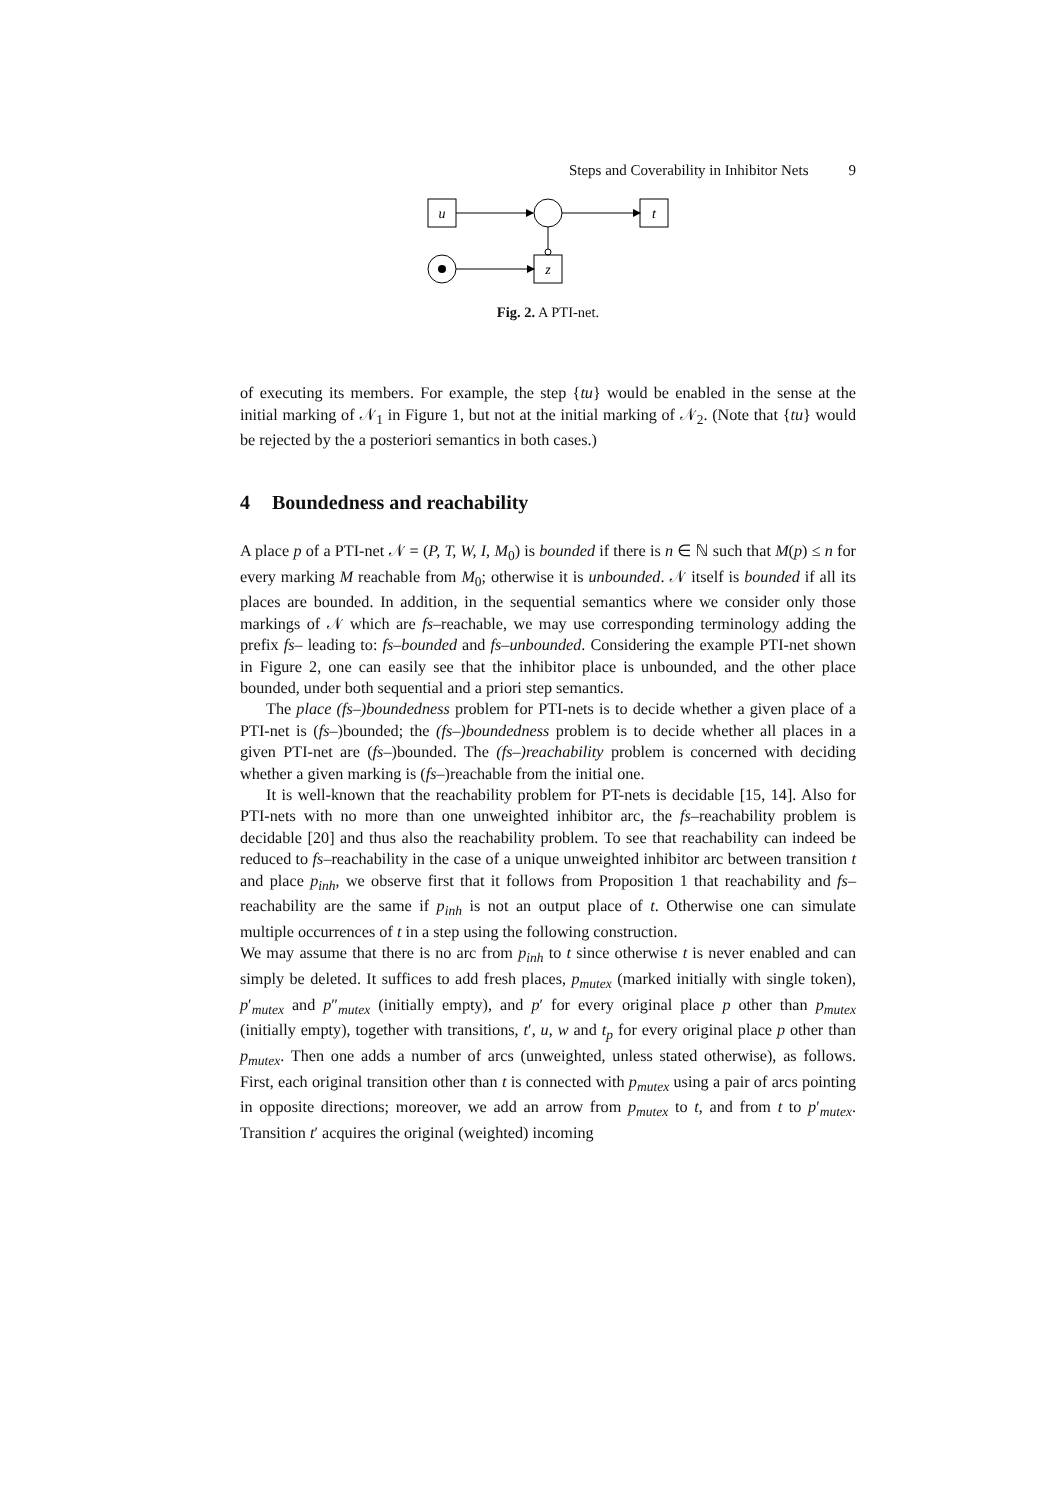Steps and Coverability in Inhibitor Nets 9
u
t
z
Fig. 2. A PTI-net.
of executing its members. For example, the step {tu} would be enabled in the sense at the initial marking of 𝒩<sub>1</sub> in Figure 1, but not at the initial marking of 𝒩<sub>2</sub>. (Note that {tu} would be rejected by the a posteriori semantics in both cases.)
4 Boundedness and reachability
A place p of a PTI-net 𝒩 = (P, T, W, I, M<sub>0</sub>) is bounded if there is n ∈ ℕ such that M(p) ≤ n for every marking M reachable from M<sub>0</sub>; otherwise it is unbounded. 𝒩 itself is bounded if all its places are bounded. In addition, in the sequential semantics where we consider only those markings of 𝒩 which are fs–reachable, we may use corresponding terminology adding the prefix fs– leading to: fs–bounded and fs–unbounded. Considering the example PTI-net shown in Figure 2, one can easily see that the inhibitor place is unbounded, and the other place bounded, under both sequential and a priori step semantics.
The place (fs–)boundedness problem for PTI-nets is to decide whether a given place of a PTI-net is (fs–)bounded; the (fs–)boundedness problem is to decide whether all places in a given PTI-net are (fs–)bounded. The (fs–)reachability problem is concerned with deciding whether a given marking is (fs–)reachable from the initial one.
It is well-known that the reachability problem for PT-nets is decidable [15, 14]. Also for PTI-nets with no more than one unweighted inhibitor arc, the fs–reachability problem is decidable [20] and thus also the reachability problem. To see that reachability can indeed be reduced to fs–reachability in the case of a unique unweighted inhibitor arc between transition t and place p<sub>inh</sub>, we observe first that it follows from Proposition 1 that reachability and fs–reachability are the same if p<sub>inh</sub> is not an output place of t. Otherwise one can simulate multiple occurrences of t in a step using the following construction.
We may assume that there is no arc from p<sub>inh</sub> to t since otherwise t is never enabled and can simply be deleted. It suffices to add fresh places, p<sub>mutex</sub> (marked initially with single token), p′<sub>mutex</sub> and p″<sub>mutex</sub> (initially empty), and p′ for every original place p other than p<sub>mutex</sub> (initially empty), together with transitions, t′, u, w and t<sub>p</sub> for every original place p other than p<sub>mutex</sub>. Then one adds a number of arcs (unweighted, unless stated otherwise), as follows. First, each original transition other than t is connected with p<sub>mutex</sub> using a pair of arcs pointing in opposite directions; moreover, we add an arrow from p<sub>mutex</sub> to t, and from t to p′<sub>mutex</sub>. Transition t′ acquires the original (weighted) incoming